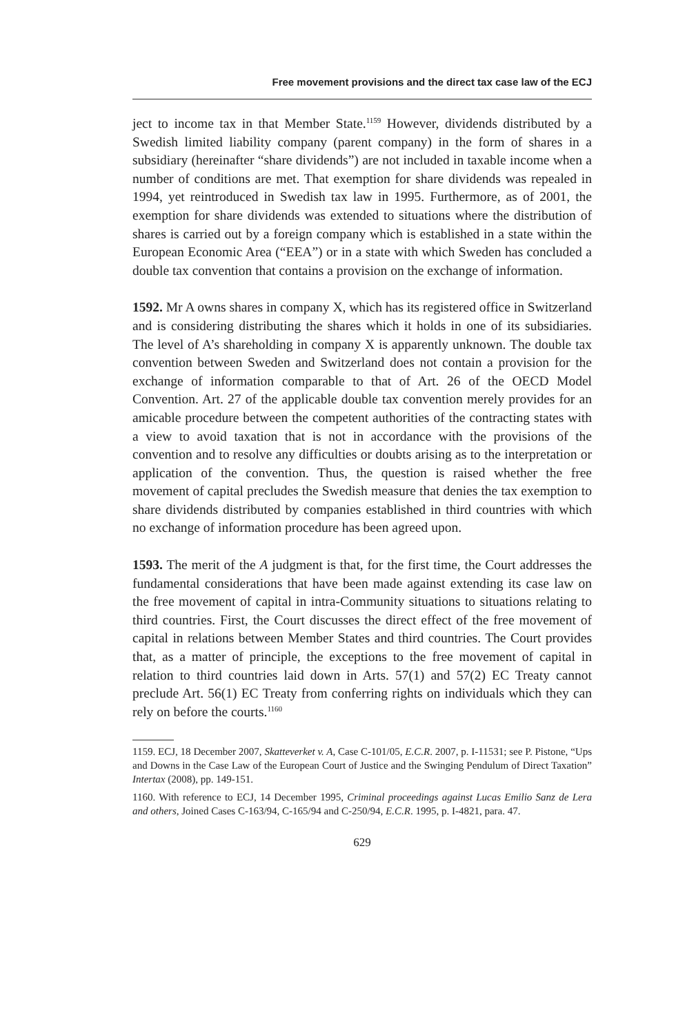Free movement provisions and the direct tax case law of the ECJ
ject to income tax in that Member State.<sup>1159</sup> However, dividends distributed by a Swedish limited liability company (parent company) in the form of shares in a subsidiary (hereinafter “share dividends”) are not included in taxable income when a number of conditions are met. That exemption for share dividends was repealed in 1994, yet reintroduced in Swedish tax law in 1995. Furthermore, as of 2001, the exemption for share dividends was extended to situations where the distribution of shares is carried out by a foreign company which is established in a state within the European Economic Area (“EEA”) or in a state with which Sweden has concluded a double tax convention that contains a provision on the exchange of information.
1592. Mr A owns shares in company X, which has its registered office in Switzerland and is considering distributing the shares which it holds in one of its subsidiaries. The level of A’s shareholding in company X is apparently unknown. The double tax convention between Sweden and Switzerland does not contain a provision for the exchange of information comparable to that of Art. 26 of the OECD Model Convention. Art. 27 of the applicable double tax convention merely provides for an amicable procedure between the competent authorities of the contracting states with a view to avoid taxation that is not in accordance with the provisions of the convention and to resolve any difficulties or doubts arising as to the interpretation or application of the convention. Thus, the question is raised whether the free movement of capital precludes the Swedish measure that denies the tax exemption to share dividends distributed by companies established in third countries with which no exchange of information procedure has been agreed upon.
1593. The merit of the A judgment is that, for the first time, the Court addresses the fundamental considerations that have been made against extending its case law on the free movement of capital in intra-Community situations to situations relating to third countries. First, the Court discusses the direct effect of the free movement of capital in relations between Member States and third countries. The Court provides that, as a matter of principle, the exceptions to the free movement of capital in relation to third countries laid down in Arts. 57(1) and 57(2) EC Treaty cannot preclude Art. 56(1) EC Treaty from conferring rights on individuals which they can rely on before the courts.<sup>1160</sup>
1159. ECJ, 18 December 2007, Skatteverket v. A, Case C-101/05, E.C.R. 2007, p. I-11531; see P. Pistone, “Ups and Downs in the Case Law of the European Court of Justice and the Swinging Pendulum of Direct Taxation” Intertax (2008), pp. 149-151.
1160. With reference to ECJ, 14 December 1995, Criminal proceedings against Lucas Emilio Sanz de Lera and others, Joined Cases C-163/94, C-165/94 and C-250/94, E.C.R. 1995, p. I-4821, para. 47.
629